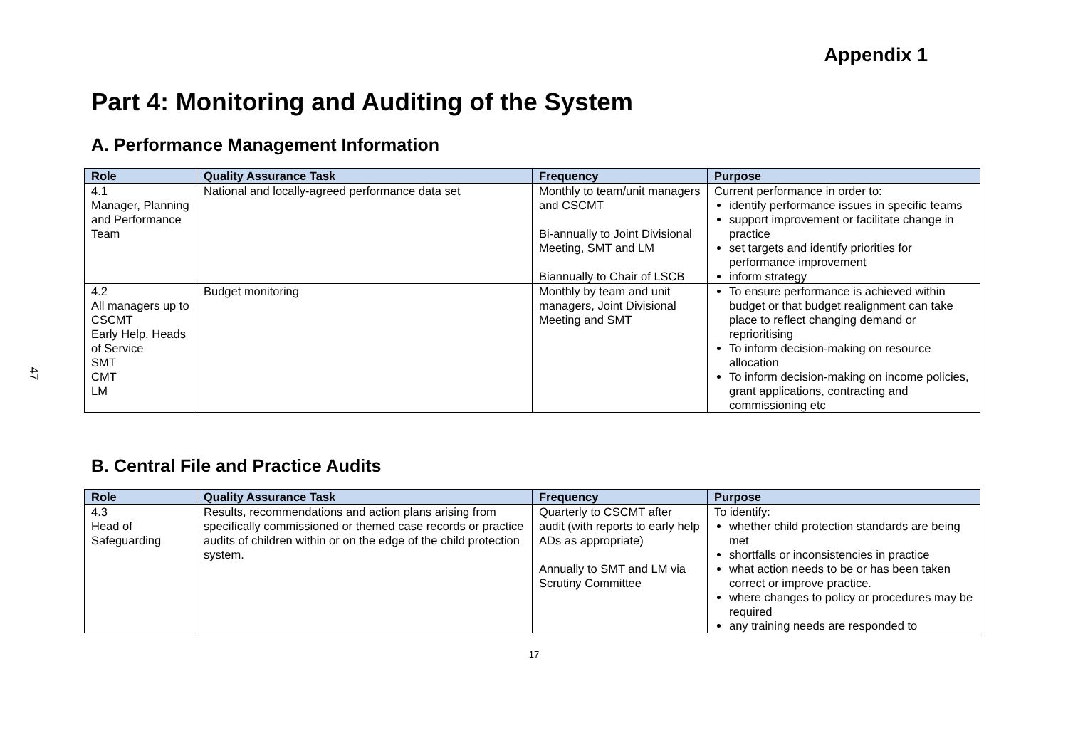47
Appendix 1
Part 4: Monitoring and Auditing of the System
A. Performance Management Information
| Role | Quality Assurance Task | Frequency | Purpose |
| --- | --- | --- | --- |
| 4.1 Manager, Planning and Performance Team | National and locally-agreed performance data set | Monthly to team/unit managers and CSCMT Bi-annually to Joint Divisional Meeting, SMT and LM Biannually to Chair of LSCB | Current performance in order to: identify performance issues in specific teams support improvement or facilitate change in practice set targets and identify priorities for performance improvement inform strategy |
| 4.2 All managers up to CSCMT Early Help, Heads of Service SMT CMT LM | Budget monitoring | Monthly by team and unit managers, Joint Divisional Meeting and SMT | To ensure performance is achieved within budget or that budget realignment can take place to reflect changing demand or reprioritising To inform decision-making on resource allocation To inform decision-making on income policies, grant applications, contracting and commissioning etc |
B. Central File and Practice Audits
| Role | Quality Assurance Task | Frequency | Purpose |
| --- | --- | --- | --- |
| 4.3 Head of Safeguarding | Results, recommendations and action plans arising from specifically commissioned or themed case records or practice audits of children within or on the edge of the child protection system. | Quarterly to CSCMT after audit (with reports to early help ADs as appropriate) Annually to SMT and LM via Scrutiny Committee | To identify: whether child protection standards are being met shortfalls or inconsistencies in practice what action needs to be or has been taken correct or improve practice. where changes to policy or procedures may be required any training needs are responded to |
17